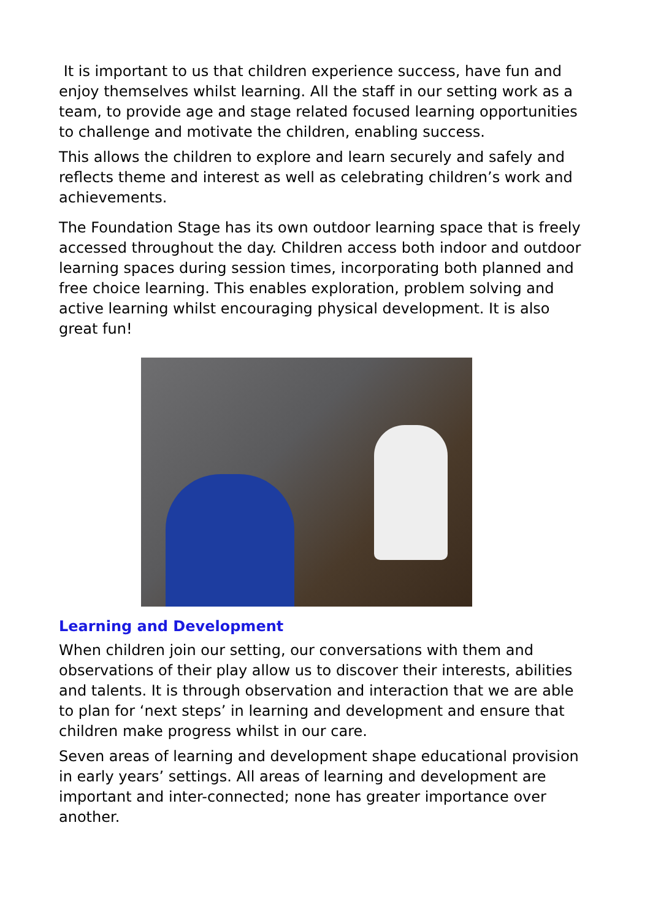It is important to us that children experience success, have fun and enjoy themselves whilst learning. All the staff in our setting work as a team, to provide age and stage related focused learning opportunities to challenge and motivate the children, enabling success.
This allows the children to explore and learn securely and safely and reflects theme and interest as well as celebrating children’s work and achievements.
The Foundation Stage has its own outdoor learning space that is freely accessed throughout the day. Children access both indoor and outdoor learning spaces during session times, incorporating both planned and free choice learning. This enables exploration, problem solving and active learning whilst encouraging physical development. It is also great fun!
Learning and Development
When children join our setting, our conversations with them and observations of their play allow us to discover their interests, abilities and talents. It is through observation and interaction that we are able to plan for ‘next steps’ in learning and development and ensure that children make progress whilst in our care.
Seven areas of learning and development shape educational provision in early years’ settings. All areas of learning and development are important and inter-connected; none has greater importance over another.